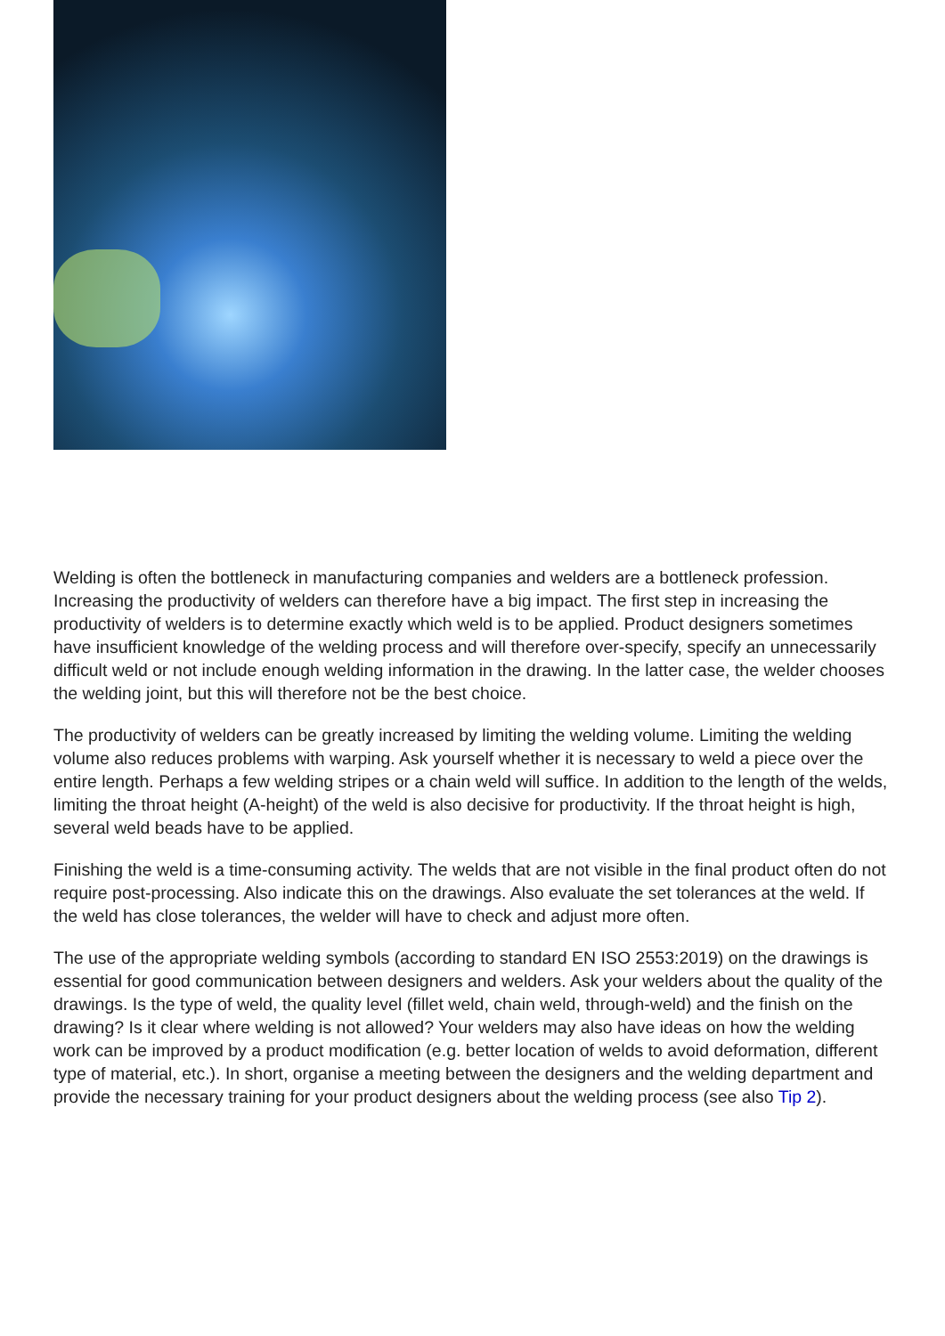Welding is often the bottleneck in manufacturing companies and welders are a bottleneck profession. Increasing the productivity of welders can therefore have a big impact. The first step in increasing the productivity of welders is to determine exactly which weld is to be applied. Product designers sometimes have insufficient knowledge of the welding process and will therefore over-specify, specify an unnecessarily difficult weld or not include enough welding information in the drawing. In the latter case, the welder chooses the welding joint, but this will therefore not be the best choice.
The productivity of welders can be greatly increased by limiting the welding volume. Limiting the welding volume also reduces problems with warping. Ask yourself whether it is necessary to weld a piece over the entire length. Perhaps a few welding stripes or a chain weld will suffice. In addition to the length of the welds, limiting the throat height (A-height) of the weld is also decisive for productivity. If the throat height is high, several weld beads have to be applied.
Finishing the weld is a time-consuming activity. The welds that are not visible in the final product often do not require post-processing. Also indicate this on the drawings. Also evaluate the set tolerances at the weld. If the weld has close tolerances, the welder will have to check and adjust more often.
The use of the appropriate welding symbols (according to standard EN ISO 2553:2019) on the drawings is essential for good communication between designers and welders. Ask your welders about the quality of the drawings. Is the type of weld, the quality level (fillet weld, chain weld, through-weld) and the finish on the drawing? Is it clear where welding is not allowed? Your welders may also have ideas on how the welding work can be improved by a product modification (e.g. better location of welds to avoid deformation, different type of material, etc.). In short, organise a meeting between the designers and the welding department and provide the necessary training for your product designers about the welding process (see also Tip 2).